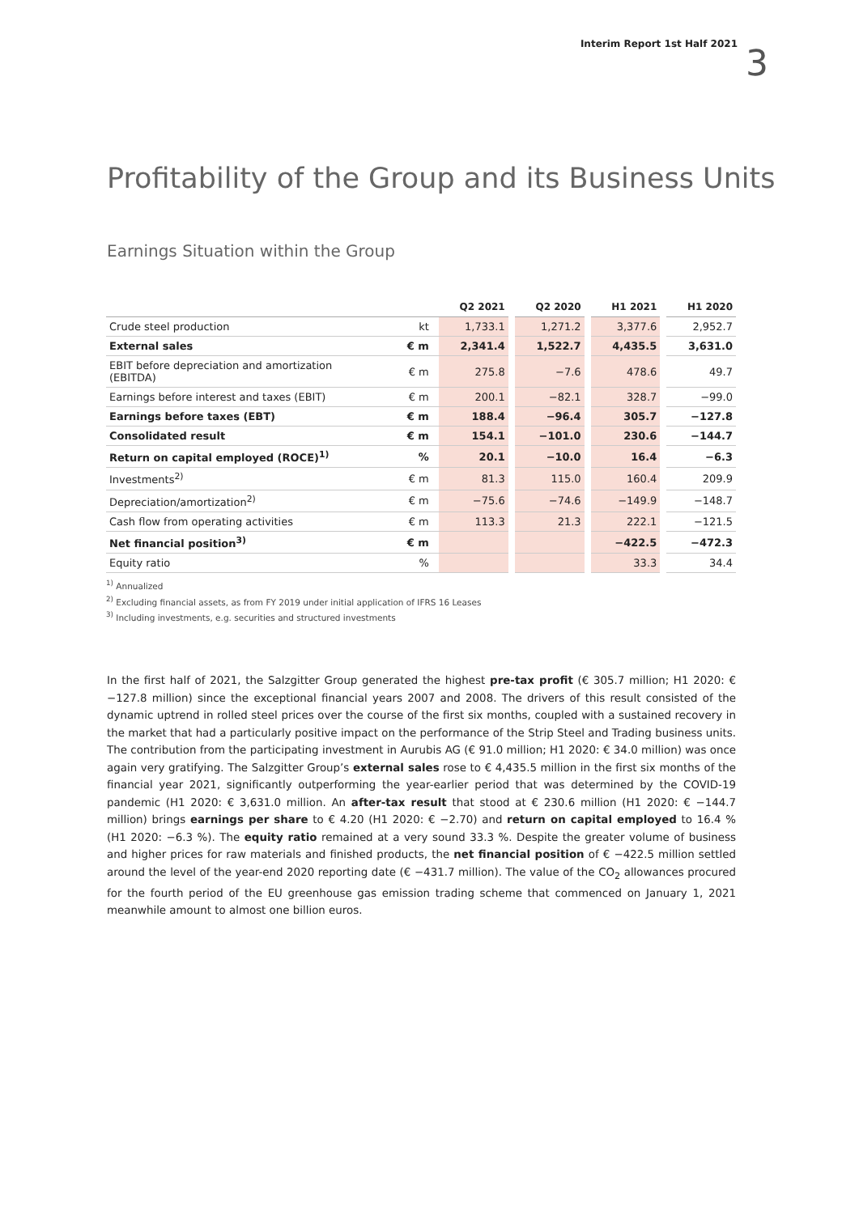Interim Report 1st Half 2021 3
Profitability of the Group and its Business Units
Earnings Situation within the Group
| | | Q2 2021 | | Q2 2020 | | H1 2021 | | H1 2020 |
| --- | --- | --- | --- | --- | --- | --- | --- | --- |
| Crude steel production | kt | 1,733.1 | | 1,271.2 | | 3,377.6 | | 2,952.7 |
| External sales | € m | 2,341.4 | | 1,522.7 | | 4,435.5 | | 3,631.0 |
| EBIT before depreciation and amortization (EBITDA) | € m | 275.8 | | −7.6 | | 478.6 | | 49.7 |
| Earnings before interest and taxes (EBIT) | € m | 200.1 | | −82.1 | | 328.7 | | −99.0 |
| Earnings before taxes (EBT) | € m | 188.4 | | −96.4 | | 305.7 | | −127.8 |
| Consolidated result | € m | 154.1 | | −101.0 | | 230.6 | | −144.7 |
| Return on capital employed (ROCE)<sup>1)</sup> | % | 20.1 | | −10.0 | | 16.4 | | −6.3 |
| Investments<sup>2)</sup> | € m | 81.3 | | 115.0 | | 160.4 | | 209.9 |
| Depreciation/amortization<sup>2)</sup> | € m | −75.6 | | −74.6 | | −149.9 | | −148.7 |
| Cash flow from operating activities | € m | 113.3 | | 21.3 | | 222.1 | | −121.5 |
| Net financial position<sup>3)</sup> | € m | | | | | −422.5 | | −472.3 |
| Equity ratio | % | | | | | 33.3 | | 34.4 |
<sup>1)</sup> Annualized
<sup>2)</sup> Excluding financial assets, as from FY 2019 under initial application of IFRS 16 Leases
<sup>3)</sup> Including investments, e.g. securities and structured investments
In the first half of 2021, the Salzgitter Group generated the highest pre-tax profit (€ 305.7 million; H1 2020: € −127.8 million) since the exceptional financial years 2007 and 2008. The drivers of this result consisted of the dynamic uptrend in rolled steel prices over the course of the first six months, coupled with a sustained recovery in the market that had a particularly positive impact on the performance of the Strip Steel and Trading business units. The contribution from the participating investment in Aurubis AG (€ 91.0 million; H1 2020: € 34.0 million) was once again very gratifying. The Salzgitter Group’s external sales rose to € 4,435.5 million in the first six months of the financial year 2021, significantly outperforming the year-earlier period that was determined by the COVID-19 pandemic (H1 2020: € 3,631.0 million. An after-tax result that stood at € 230.6 million (H1 2020: € −144.7 million) brings earnings per share to € 4.20 (H1 2020: € −2.70) and return on capital employed to 16.4 % (H1 2020: −6.3 %). The equity ratio remained at a very sound 33.3 %. Despite the greater volume of business and higher prices for raw materials and finished products, the net financial position of € −422.5 million settled around the level of the year-end 2020 reporting date (€ −431.7 million). The value of the CO<sub>2</sub> allowances procured for the fourth period of the EU greenhouse gas emission trading scheme that commenced on January 1, 2021 meanwhile amount to almost one billion euros.